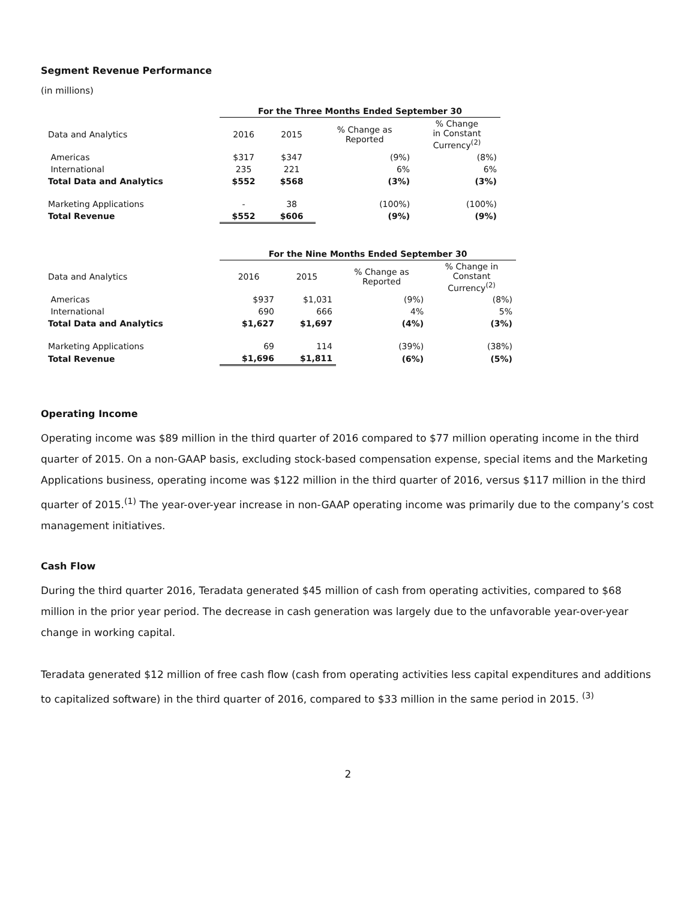Segment Revenue Performance
(in millions)
| | For the Three Months Ended September 30 | | | |
| Data and Analytics | 2016 | 2015 | % Change as Reported | % Change in Constant Currency<sup>(2)</sup> |
| Americas | $317 | $347 | (9%) | (8%) |
| International | 235 | 221 | 6% | 6% |
| Total Data and Analytics | $552 | $568 | (3%) | (3%) |
| Marketing Applications | - | 38 | (100%) | (100%) |
| Total Revenue | $552 | $606 | (9%) | (9%) |
| | For the Nine Months Ended September 30 | | | |
| Data and Analytics | 2016 | 2015 | % Change as Reported | % Change in Constant Currency<sup>(2)</sup> |
| Americas | $937 | $1,031 | (9%) | (8%) |
| International | 690 | 666 | 4% | 5% |
| Total Data and Analytics | $1,627 | $1,697 | (4%) | (3%) |
| Marketing Applications | 69 | 114 | (39%) | (38%) |
| Total Revenue | $1,696 | $1,811 | (6%) | (5%) |
Operating Income
Operating income was $89 million in the third quarter of 2016 compared to $77 million operating income in the third quarter of 2015. On a non-GAAP basis, excluding stock-based compensation expense, special items and the Marketing Applications business, operating income was $122 million in the third quarter of 2016, versus $117 million in the third quarter of 2015.<sup>(1)</sup> The year-over-year increase in non-GAAP operating income was primarily due to the company’s cost management initiatives.
Cash Flow
During the third quarter 2016, Teradata generated $45 million of cash from operating activities, compared to $68 million in the prior year period. The decrease in cash generation was largely due to the unfavorable year-over-year change in working capital.
Teradata generated $12 million of free cash flow (cash from operating activities less capital expenditures and additions to capitalized software) in the third quarter of 2016, compared to $33 million in the same period in 2015. <sup>(3)</sup>
2